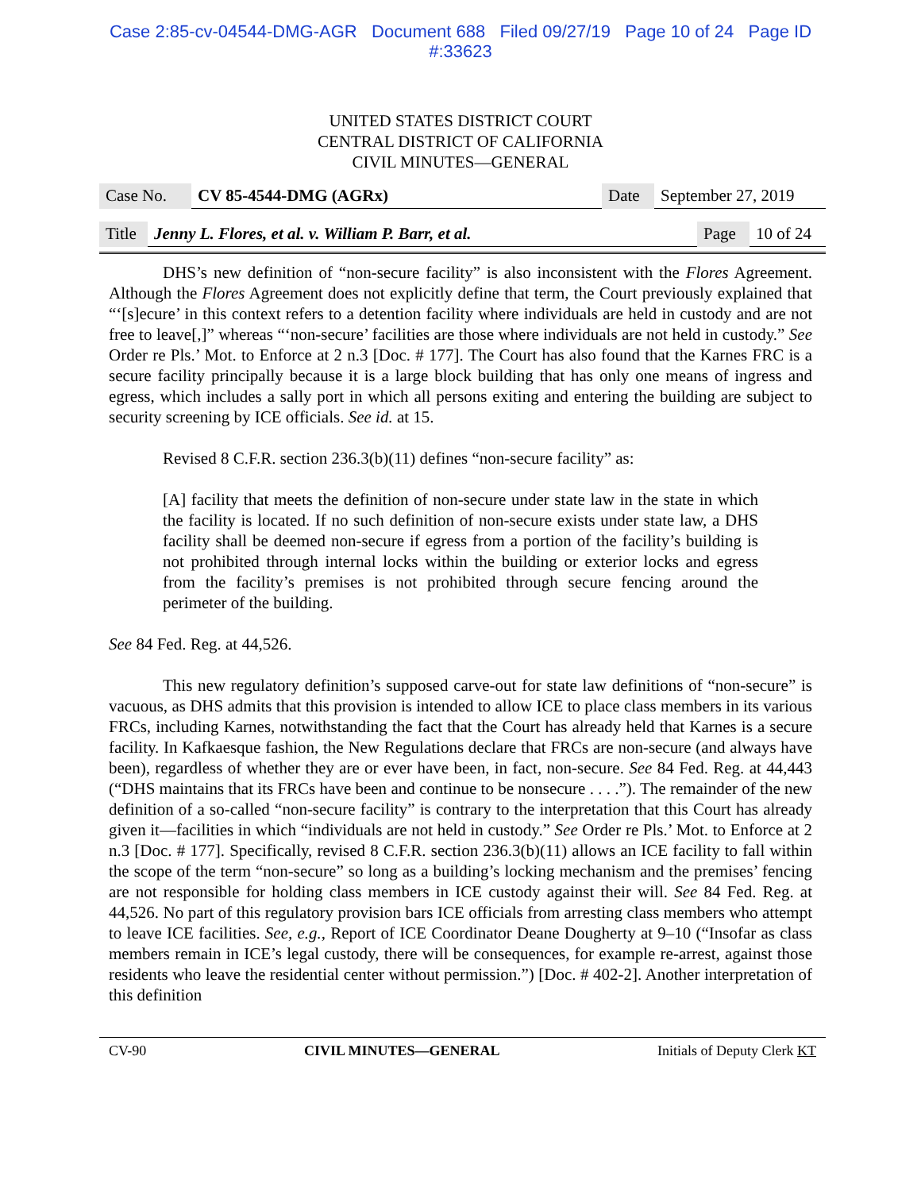Case 2:85-cv-04544-DMG-AGR Document 688 Filed 09/27/19 Page 10 of 24 Page ID
#:33623
UNITED STATES DISTRICT COURT
CENTRAL DISTRICT OF CALIFORNIA
CIVIL MINUTES—GENERAL
| Case No. | CV 85-4544-DMG (AGRx) | Date | September 27, 2019 |
| Title | Jenny L. Flores, et al. v. William P. Barr, et al. | Page | 10 of 24 |
DHS’s new definition of “non-secure facility” is also inconsistent with the Flores Agreement. Although the Flores Agreement does not explicitly define that term, the Court previously explained that “‘[s]ecure’ in this context refers to a detention facility where individuals are held in custody and are not free to leave[,]” whereas “‘non-secure’ facilities are those where individuals are not held in custody.” See Order re Pls.’ Mot. to Enforce at 2 n.3 [Doc. # 177]. The Court has also found that the Karnes FRC is a secure facility principally because it is a large block building that has only one means of ingress and egress, which includes a sally port in which all persons exiting and entering the building are subject to security screening by ICE officials. See id. at 15.
Revised 8 C.F.R. section 236.3(b)(11) defines “non-secure facility” as:
[A] facility that meets the definition of non-secure under state law in the state in which the facility is located. If no such definition of non-secure exists under state law, a DHS facility shall be deemed non-secure if egress from a portion of the facility’s building is not prohibited through internal locks within the building or exterior locks and egress from the facility’s premises is not prohibited through secure fencing around the perimeter of the building.
See 84 Fed. Reg. at 44,526.
This new regulatory definition’s supposed carve-out for state law definitions of “non-secure” is vacuous, as DHS admits that this provision is intended to allow ICE to place class members in its various FRCs, including Karnes, notwithstanding the fact that the Court has already held that Karnes is a secure facility. In Kafkaesque fashion, the New Regulations declare that FRCs are non-secure (and always have been), regardless of whether they are or ever have been, in fact, non-secure. See 84 Fed. Reg. at 44,443 (“DHS maintains that its FRCs have been and continue to be nonsecure . . . .”). The remainder of the new definition of a so-called “non-secure facility” is contrary to the interpretation that this Court has already given it—facilities in which “individuals are not held in custody.” See Order re Pls.’ Mot. to Enforce at 2 n.3 [Doc. # 177]. Specifically, revised 8 C.F.R. section 236.3(b)(11) allows an ICE facility to fall within the scope of the term “non-secure” so long as a building’s locking mechanism and the premises’ fencing are not responsible for holding class members in ICE custody against their will. See 84 Fed. Reg. at 44,526. No part of this regulatory provision bars ICE officials from arresting class members who attempt to leave ICE facilities. See, e.g., Report of ICE Coordinator Deane Dougherty at 9–10 (“Insofar as class members remain in ICE’s legal custody, there will be consequences, for example re-arrest, against those residents who leave the residential center without permission.”) [Doc. # 402-2]. Another interpretation of this definition
CV-90 CIVIL MINUTES—GENERAL Initials of Deputy Clerk KT